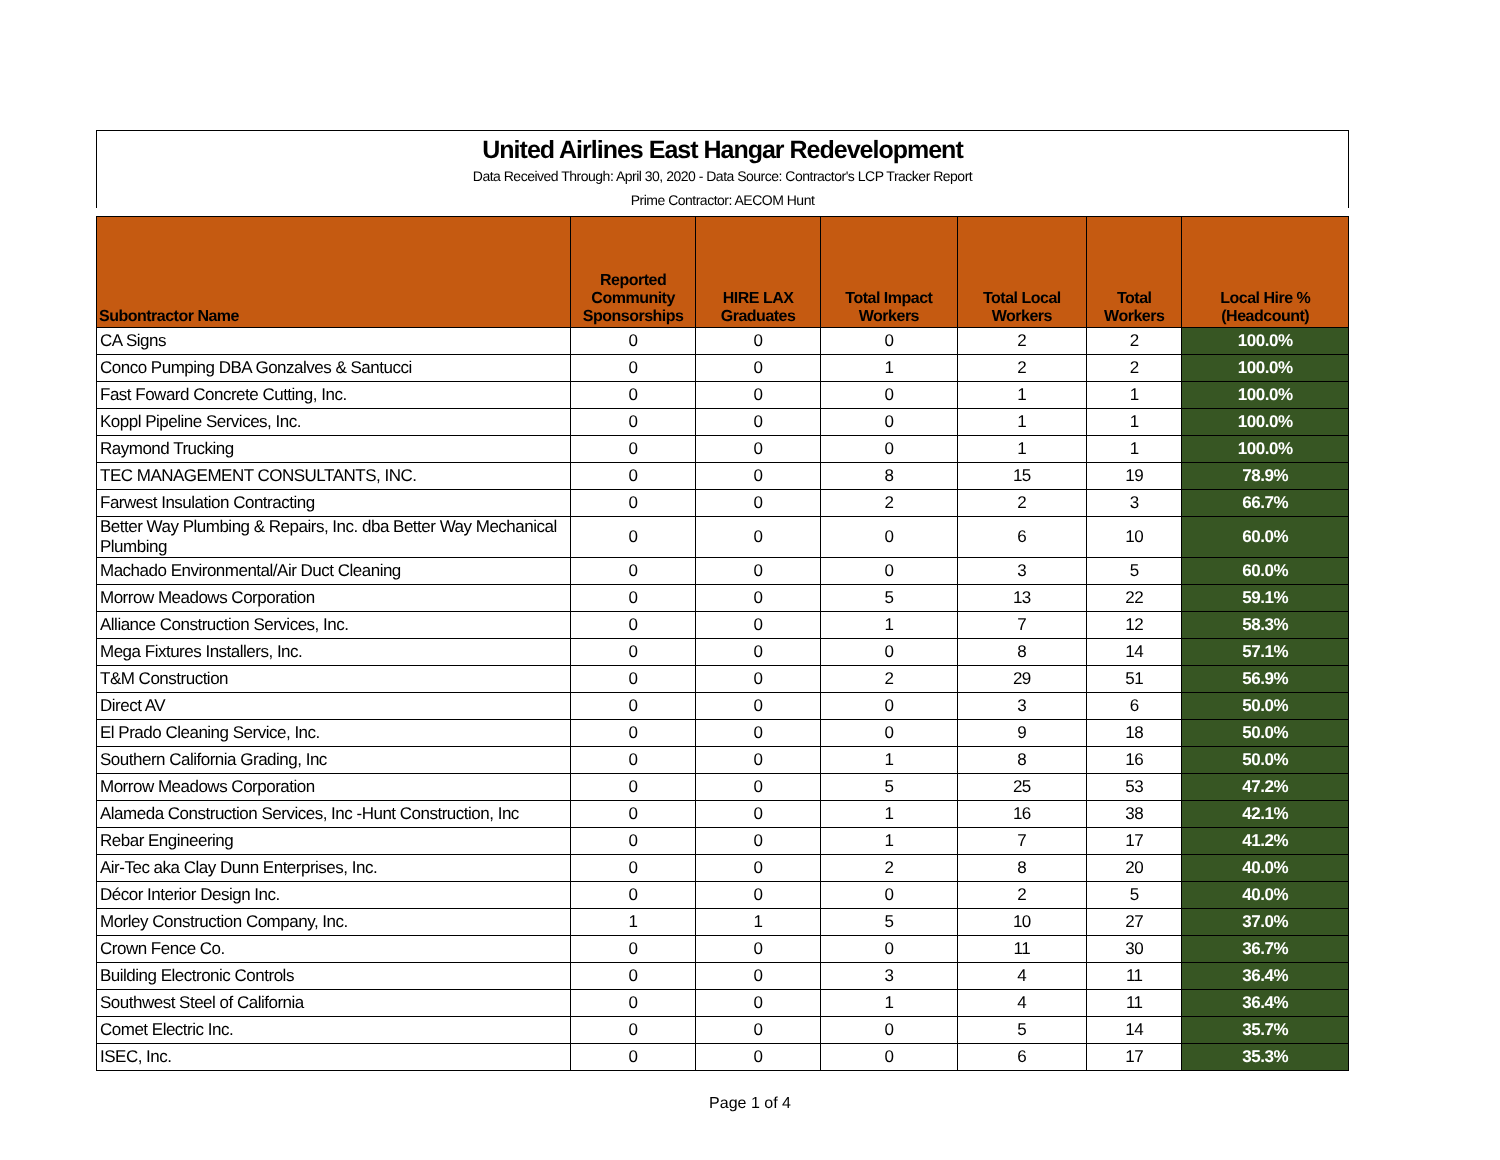United Airlines East Hangar Redevelopment
Data Received Through: April 30, 2020 - Data Source: Contractor's LCP Tracker Report
Prime Contractor: AECOM Hunt
| Subontractor Name | Reported Community Sponsorships | HIRE LAX Graduates | Total Impact Workers | Total Local Workers | Total Workers | Local Hire % (Headcount) |
| --- | --- | --- | --- | --- | --- | --- |
| CA Signs | 0 | 0 | 0 | 2 | 2 | 100.0% |
| Conco Pumping DBA Gonzalves & Santucci | 0 | 0 | 1 | 2 | 2 | 100.0% |
| Fast Foward Concrete Cutting, Inc. | 0 | 0 | 0 | 1 | 1 | 100.0% |
| Koppl Pipeline Services, Inc. | 0 | 0 | 0 | 1 | 1 | 100.0% |
| Raymond Trucking | 0 | 0 | 0 | 1 | 1 | 100.0% |
| TEC MANAGEMENT CONSULTANTS, INC. | 0 | 0 | 8 | 15 | 19 | 78.9% |
| Farwest Insulation Contracting | 0 | 0 | 2 | 2 | 3 | 66.7% |
| Better Way Plumbing & Repairs, Inc. dba Better Way Mechanical Plumbing | 0 | 0 | 0 | 6 | 10 | 60.0% |
| Machado Environmental/Air Duct Cleaning | 0 | 0 | 0 | 3 | 5 | 60.0% |
| Morrow Meadows Corporation | 0 | 0 | 5 | 13 | 22 | 59.1% |
| Alliance Construction Services, Inc. | 0 | 0 | 1 | 7 | 12 | 58.3% |
| Mega Fixtures Installers, Inc. | 0 | 0 | 0 | 8 | 14 | 57.1% |
| T&M Construction | 0 | 0 | 2 | 29 | 51 | 56.9% |
| Direct AV | 0 | 0 | 0 | 3 | 6 | 50.0% |
| El Prado Cleaning Service, Inc. | 0 | 0 | 0 | 9 | 18 | 50.0% |
| Southern California Grading, Inc | 0 | 0 | 1 | 8 | 16 | 50.0% |
| Morrow Meadows Corporation | 0 | 0 | 5 | 25 | 53 | 47.2% |
| Alameda Construction Services, Inc -Hunt Construction, Inc | 0 | 0 | 1 | 16 | 38 | 42.1% |
| Rebar Engineering | 0 | 0 | 1 | 7 | 17 | 41.2% |
| Air-Tec aka Clay Dunn Enterprises, Inc. | 0 | 0 | 2 | 8 | 20 | 40.0% |
| Décor Interior Design Inc. | 0 | 0 | 0 | 2 | 5 | 40.0% |
| Morley Construction Company, Inc. | 1 | 1 | 5 | 10 | 27 | 37.0% |
| Crown Fence Co. | 0 | 0 | 0 | 11 | 30 | 36.7% |
| Building Electronic Controls | 0 | 0 | 3 | 4 | 11 | 36.4% |
| Southwest Steel of California | 0 | 0 | 1 | 4 | 11 | 36.4% |
| Comet Electric Inc. | 0 | 0 | 0 | 5 | 14 | 35.7% |
| ISEC, Inc. | 0 | 0 | 0 | 6 | 17 | 35.3% |
Page 1 of 4